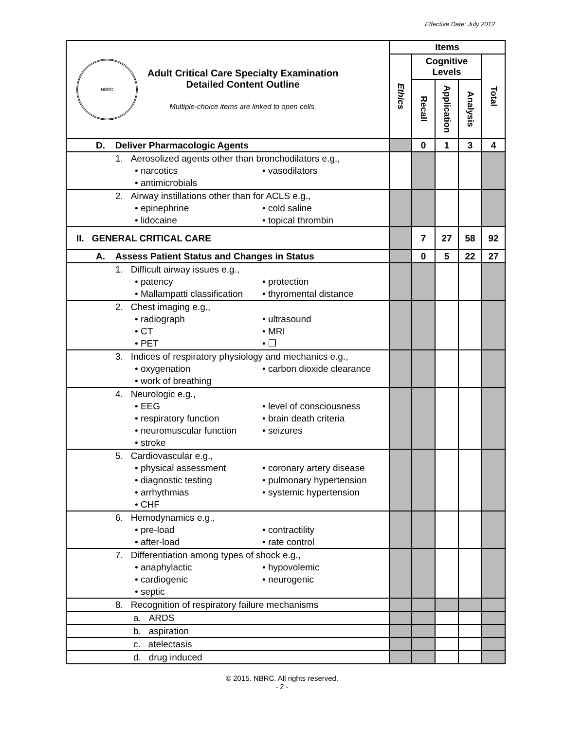Effective Date: July 2012
| NBRC Adult Critical Care Specialty Examination Detailed Content Outline Multiple-choice items are linked to open cells. | Items | | | | |
| | Ethics | Cognitive Levels | | | Total |
| | | Recall | Application | Analysis | |
| D. Deliver Pharmacologic Agents | | 0 | 1 | 3 | 4 |
| 1. Aerosolized agents other than bronchodilators e.g., • narcotics • vasodilators • antimicrobials | | | | | |
| 2. Airway instillations other than for ACLS e.g., • epinephrine • cold saline • lidocaine • topical thrombin | | | | | |
| II. GENERAL CRITICAL CARE | | 7 | 27 | 58 | 92 |
| A. Assess Patient Status and Changes in Status | | 0 | 5 | 22 | 27 |
| 1. Difficult airway issues e.g., • patency • protection • Mallampatti classification • thyromental distance | | | | | |
| 2. Chest imaging e.g., • radiograph • ultrasound • CT • MRI • PET • ❒ | | | | | |
| 3. Indices of respiratory physiology and mechanics e.g., • oxygenation • carbon dioxide clearance • work of breathing | | | | | |
| 4. Neurologic e.g., • EEG • level of consciousness • respiratory function • brain death criteria • neuromuscular function • seizures • stroke | | | | | |
| 5. Cardiovascular e.g., • physical assessment • coronary artery disease • diagnostic testing • pulmonary hypertension • arrhythmias • systemic hypertension • CHF | | | | | |
| 6. Hemodynamics e.g., • pre-load • contractility • after-load • rate control | | | | | |
| 7. Differentiation among types of shock e.g., • anaphylactic • hypovolemic • cardiogenic • neurogenic • septic | | | | | |
| 8. Recognition of respiratory failure mechanisms | | | | | |
| a. ARDS | | | | | |
| b. aspiration | | | | | |
| c. atelectasis | | | | | |
| d. drug induced | | | | | |
© 2015. NBRC. All rights reserved.
- 2 -